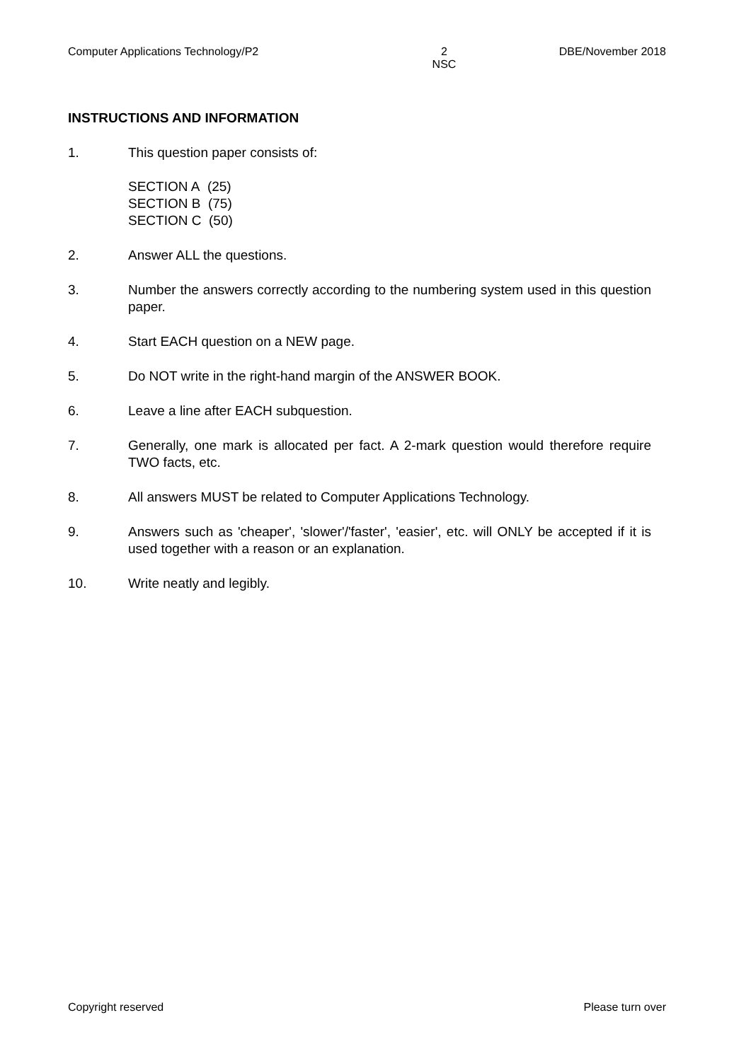Computer Applications Technology/P2 2
NSC DBE/November 2018
INSTRUCTIONS AND INFORMATION
1. This question paper consists of:
SECTION A (25)
SECTION B (75)
SECTION C (50)
2. Answer ALL the questions.
3. Number the answers correctly according to the numbering system used in this question paper.
4. Start EACH question on a NEW page.
5. Do NOT write in the right-hand margin of the ANSWER BOOK.
6. Leave a line after EACH subquestion.
7. Generally, one mark is allocated per fact. A 2-mark question would therefore require TWO facts, etc.
8. All answers MUST be related to Computer Applications Technology.
9. Answers such as 'cheaper', 'slower'/'faster', 'easier', etc. will ONLY be accepted if it is used together with a reason or an explanation.
10. Write neatly and legibly.
Copyright reserved Please turn over